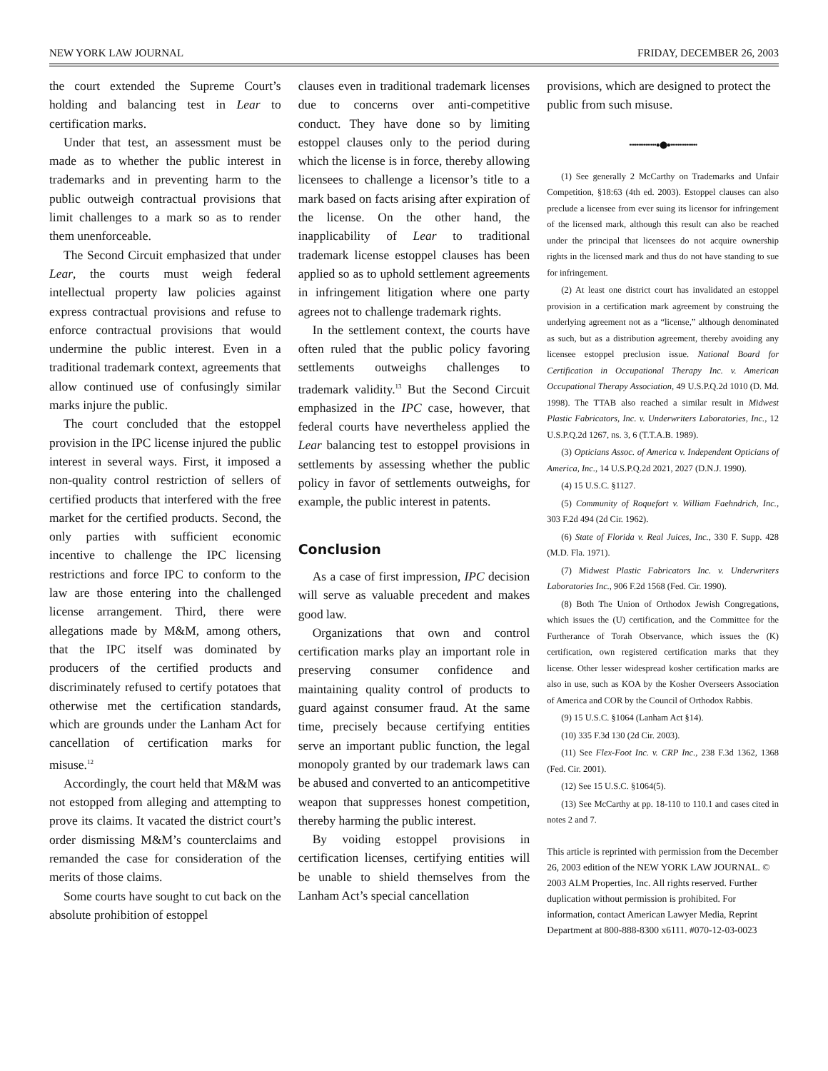NEW YORK LAW JOURNAL FRIDAY, DECEMBER 26, 2003
the court extended the Supreme Court’s holding and balancing test in Lear to certification marks.
Under that test, an assessment must be made as to whether the public interest in trademarks and in preventing harm to the public outweigh contractual provisions that limit challenges to a mark so as to render them unenforceable.
The Second Circuit emphasized that under Lear, the courts must weigh federal intellectual property law policies against express contractual provisions and refuse to enforce contractual provisions that would undermine the public interest. Even in a traditional trademark context, agreements that allow continued use of confusingly similar marks injure the public.
The court concluded that the estoppel provision in the IPC license injured the public interest in several ways. First, it imposed a non-quality control restriction of sellers of certified products that interfered with the free market for the certified products. Second, the only parties with sufficient economic incentive to challenge the IPC licensing restrictions and force IPC to conform to the law are those entering into the challenged license arrangement. Third, there were allegations made by M&M, among others, that the IPC itself was dominated by producers of the certified products and discriminately refused to certify potatoes that otherwise met the certification standards, which are grounds under the Lanham Act for cancellation of certification marks for misuse.<sup>12</sup>
Accordingly, the court held that M&M was not estopped from alleging and attempting to prove its claims. It vacated the district court’s order dismissing M&M’s counterclaims and remanded the case for consideration of the merits of those claims.
Some courts have sought to cut back on the absolute prohibition of estoppel
clauses even in traditional trademark licenses due to concerns over anti-competitive conduct. They have done so by limiting estoppel clauses only to the period during which the license is in force, thereby allowing licensees to challenge a licensor’s title to a mark based on facts arising after expiration of the license. On the other hand, the inapplicability of Lear to traditional trademark license estoppel clauses has been applied so as to uphold settlement agreements in infringement litigation where one party agrees not to challenge trademark rights.
In the settlement context, the courts have often ruled that the public policy favoring settlements outweighs challenges to trademark validity.<sup>13</sup> But the Second Circuit emphasized in the IPC case, however, that federal courts have nevertheless applied the Lear balancing test to estoppel provisions in settlements by assessing whether the public policy in favor of settlements outweighs, for example, the public interest in patents.
Conclusion
As a case of first impression, IPC decision will serve as valuable precedent and makes good law.
Organizations that own and control certification marks play an important role in preserving consumer confidence and maintaining quality control of products to guard against consumer fraud. At the same time, precisely because certifying entities serve an important public function, the legal monopoly granted by our trademark laws can be abused and converted to an anticompetitive weapon that suppresses honest competition, thereby harming the public interest.
By voiding estoppel provisions in certification licenses, certifying entities will be unable to shield themselves from the Lanham Act’s special cancellation
provisions, which are designed to protect the public from such misuse.
•••••••••••••••●⬤●•••••••••••••••
(1) See generally 2 McCarthy on Trademarks and Unfair Competition, §18:63 (4th ed. 2003). Estoppel clauses can also preclude a licensee from ever suing its licensor for infringement of the licensed mark, although this result can also be reached under the principal that licensees do not acquire ownership rights in the licensed mark and thus do not have standing to sue for infringement.
(2) At least one district court has invalidated an estoppel provision in a certification mark agreement by construing the underlying agreement not as a “license,” although denominated as such, but as a distribution agreement, thereby avoiding any licensee estoppel preclusion issue. National Board for Certification in Occupational Therapy Inc. v. American Occupational Therapy Association, 49 U.S.P.Q.2d 1010 (D. Md. 1998). The TTAB also reached a similar result in Midwest Plastic Fabricators, Inc. v. Underwriters Laboratories, Inc., 12 U.S.P.Q.2d 1267, ns. 3, 6 (T.T.A.B. 1989).
(3) Opticians Assoc. of America v. Independent Opticians of America, Inc., 14 U.S.P.Q.2d 2021, 2027 (D.N.J. 1990).
(4) 15 U.S.C. §1127.
(5) Community of Roquefort v. William Faehndrich, Inc., 303 F.2d 494 (2d Cir. 1962).
(6) State of Florida v. Real Juices, Inc., 330 F. Supp. 428 (M.D. Fla. 1971).
(7) Midwest Plastic Fabricators Inc. v. Underwriters Laboratories Inc., 906 F.2d 1568 (Fed. Cir. 1990).
(8) Both The Union of Orthodox Jewish Congregations, which issues the (U) certification, and the Committee for the Furtherance of Torah Observance, which issues the (K) certification, own registered certification marks that they license. Other lesser widespread kosher certification marks are also in use, such as KOA by the Kosher Overseers Association of America and COR by the Council of Orthodox Rabbis.
(9) 15 U.S.C. §1064 (Lanham Act §14).
(10) 335 F.3d 130 (2d Cir. 2003).
(11) See Flex-Foot Inc. v. CRP Inc., 238 F.3d 1362, 1368 (Fed. Cir. 2001).
(12) See 15 U.S.C. §1064(5).
(13) See McCarthy at pp. 18-110 to 110.1 and cases cited in notes 2 and 7.
This article is reprinted with permission from the December 26, 2003 edition of the NEW YORK LAW JOURNAL. © 2003 ALM Properties, Inc. All rights reserved. Further duplication without permission is prohibited. For information, contact American Lawyer Media, Reprint Department at 800-888-8300 x6111. #070-12-03-0023